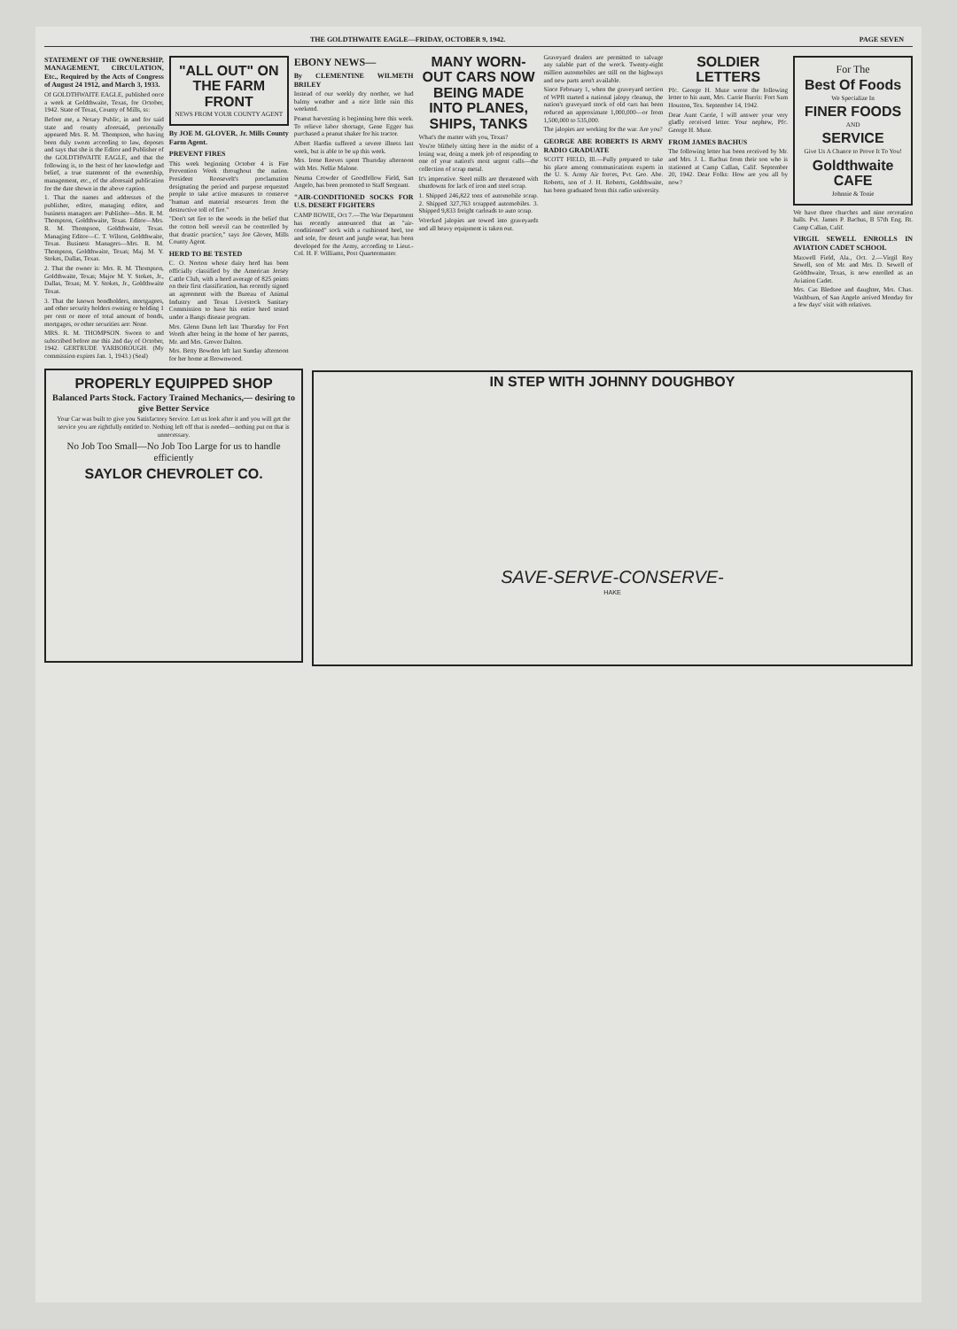THE GOLDTHWAITE EAGLE—FRIDAY, OCTOBER 9, 1942. PAGE SEVEN
STATEMENT OF THE OWNERSHIP, MANAGEMENT, CIRCULATION, Etc., Required by the Acts of Congress of August 24 1912, and March 3, 1933.
Of GOLDTHWAITE EAGLE, published once a week at Goldthwaite, Texas, for October, 1942. State of Texas, County of Mills, ss:
Before me, a Notary Public, in and for said state and county aforesaid, personally appeared Mrs. R. M. Thompson, who having been duly sworn according to law, deposes and says that she is the Editor and Publisher of the GOLDTHWAITE EAGLE, and that the following is, to the best of her knowledge and belief, a true statement of the ownership, management, etc., of the aforesaid publication for the date shown in the above caption.
1. That the names and addresses of the publisher, editor, managing editor, and business managers are: Publisher—Mrs. R. M. Thompson, Goldthwaite, Texas. Editor—Mrs. R. M. Thompson, Goldthwaite, Texas. Managing Editor—C. T. Wilson, Goldthwaite, Texas. Business Managers—Mrs. R. M. Thompson, Goldthwaite, Texas; Maj. M. Y. Stokes, Dallas, Texas.
2. That the owner is: Mrs. R. M. Thompson, Goldthwaite, Texas; Major M. Y. Stokes, Jr., Dallas, Texas; M. Y. Stokes, Jr., Goldthwaite Texas.
3. That the known bondholders, mortgagees, and other security holders owning or holding 1 per cent or more of total amount of bonds, mortgages, or other securities are: None.
MRS. R. M. THOMPSON. Sworn to and subscribed before me this 2nd day of October, 1942. GERTRUDE YARBOROUGH. (My commission expires Jan. 1, 1943.) (Seal)
"ALL OUT" ON THE FARM FRONT
NEWS FROM YOUR COUNTY AGENT
By JOE M. GLOVER, Jr. Mills County Farm Agent.
PREVENT FIRES
This week beginning October 4 is Fire Prevention Week throughout the nation. President Roosevelt's proclamation designating the period and purpose requested people to take active measures to conserve "human and material resources from the destructive toll of fire."
"Don't set fire to the woods in the belief that the cotton boll weevil can be controlled by that drastic practice," says Joe Glover, Mills County Agent.
HERD TO BE TESTED
C. O. Norton whose dairy herd has been officially classified by the American Jersey Cattle Club, with a herd average of 825 points on their first classification, has recently signed an agreement with the Bureau of Animal Industry and Texas Livestock Sanitary Commission to have his entire herd tested under a Bangs disease program.
Mrs. Glenn Dunn left last Thursday for Fort Worth after being in the home of her parents, Mr. and Mrs. Grover Dalton.
Mrs. Betty Bowden left last Sunday afternoon for her home at Brownwood.
EBONY NEWS—
By CLEMENTINE WILMETH BRILEY
Instead of our weekly dry norther, we had balmy weather and a nice little rain this weekend.
Peanut harvesting is beginning here this week. To relieve labor shortage, Gene Egger has purchased a peanut shaker for his tractor.
Albert Hardin suffered a severe illness last week, but is able to be up this week.
Mrs. Irene Reeves spent Thursday afternoon with Mrs. Nellie Malone.
Neuma Crowder of Goodfellow Field, San Angelo, has been promoted to Staff Sergeant.
"AIR-CONDITIONED SOCKS FOR U.S. DESERT FIGHTERS
CAMP BOWIE, Oct 7.—The War Department has recently announced that an "air-conditioned" sock with a cushioned heel, toe and sole, for desert and jungle wear, has been developed for the Army, according to Lieut.-Col. H. F. Williams, Post Quartermaster.
MANY WORN-OUT CARS NOW BEING MADE INTO PLANES, SHIPS, TANKS
What's the matter with you, Texas?
You're blithely sitting here in the midst of a losing war, doing a meek job of responding to one of your nation's most urgent calls—the collection of scrap metal.
It's imperative. Steel mills are threatened with shutdowns for lack of iron and steel scrap.
1. Shipped 246,822 tons of automobile scrap. 2. Shipped 327,763 scrapped automobiles. 3. Shipped 9,833 freight carloads to auto scrap.
Wrecked jalopies are towed into graveyards and all heavy equipment is taken out.
Graveyard dealers are permitted to salvage any salable part of the wreck. Twenty-eight million automobiles are still on the highways and new parts aren't available.
Since February 1, when the graveyard section of WPB started a national jalopy cleanup, the nation's graveyard stock of old cars has been reduced an approximate 1,000,000—or from 1,500,000 to 535,000.
The jalopies are working for the war. Are you?
GEORGE ABE ROBERTS IS ARMY RADIO GRADUATE
SCOTT FIELD, Ill.—Fully prepared to take his place among communications experts in the U. S. Army Air forces, Pvt. Geo. Abe. Roberts, son of J. H. Roberts, Goldthwaite, has been graduated from this radio university.
SOLDIER LETTERS
Pfc. George H. Muse wrote the following letter to his aunt, Mrs. Carrie Burris: Fort Sam Houston, Tex. September 14, 1942.
Dear Aunt Carrie, I will answer your very gladly received letter. Your nephew, Pfc. George H. Muse.
FROM JAMES BACHUS
The following letter has been received by Mr. and Mrs. J. L. Bachus from their son who is stationed at Camp Callan, Calif. September 20, 1942. Dear Folks: How are you all by now?
For The
Best Of Foods
We Specialize In
FINER FOODS
AND
SERVICE
Give Us A Chance to Prove It To You!
Goldthwaite CAFE
Johnnie & Tonie
We have three churches and nine recreation halls. Pvt. James P. Bachus, B 57th Eng. Bt. Camp Callan, Calif.
VIRGIL SEWELL ENROLLS IN AVIATION CADET SCHOOL
Maxwell Field, Ala., Oct. 2.—Virgil Roy Sewell, son of Mr. and Mrs. D. Sewell of Goldthwaite, Texas, is now enrolled as an Aviation Cadet.
Mrs. Cas Bledsoe and daughter, Mrs. Chas. Washburn, of San Angelo arrived Monday for a few days' visit with relatives.
PROPERLY EQUIPPED SHOP
Balanced Parts Stock. Factory Trained Mechanics,— desiring to give Better Service
Your Car was built to give you Satisfactory Service. Let us look after it and you will get the service you are rightfully entitled to. Nothing left off that is needed—nothing put on that is unnecessary.
No Job Too Small—No Job Too Large for us to handle efficiently
SAYLOR CHEVROLET CO.
IN STEP WITH JOHNNY DOUGHBOY
SAVE-SERVE-CONSERVE-
HAKE